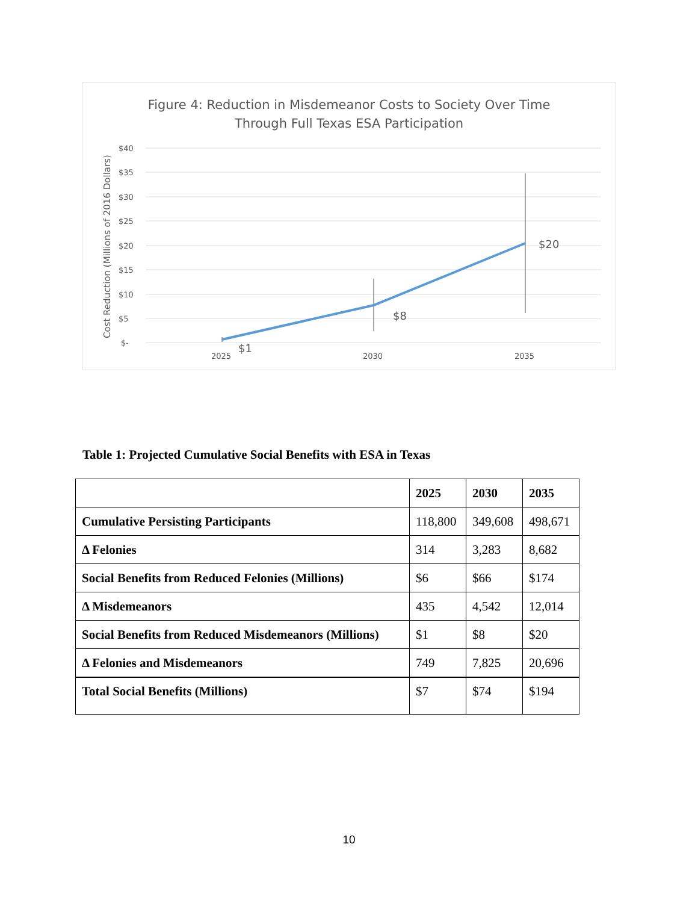Figure 4: Reduction in Misdemeanor Costs to Society Over Time
Through Full Texas ESA Participation
$40
$35
$30
$25
$20
$15
$10
$5
$-
2025
2030
2035
Cost Reduction (Millions of 2016 Dollars)
$1
$8
$20
Table 1: Projected Cumulative Social Benefits with ESA in Texas
| | 2025 | 2030 | 2035 |
| --- | --- | --- | --- |
| Cumulative Persisting Participants | 118,800 | 349,608 | 498,671 |
| Δ Felonies | 314 | 3,283 | 8,682 |
| Social Benefits from Reduced Felonies (Millions) | $6 | $66 | $174 |
| Δ Misdemeanors | 435 | 4,542 | 12,014 |
| Social Benefits from Reduced Misdemeanors (Millions) | $1 | $8 | $20 |
| Δ Felonies and Misdemeanors | 749 | 7,825 | 20,696 |
| Total Social Benefits (Millions) | $7 | $74 | $194 |
10